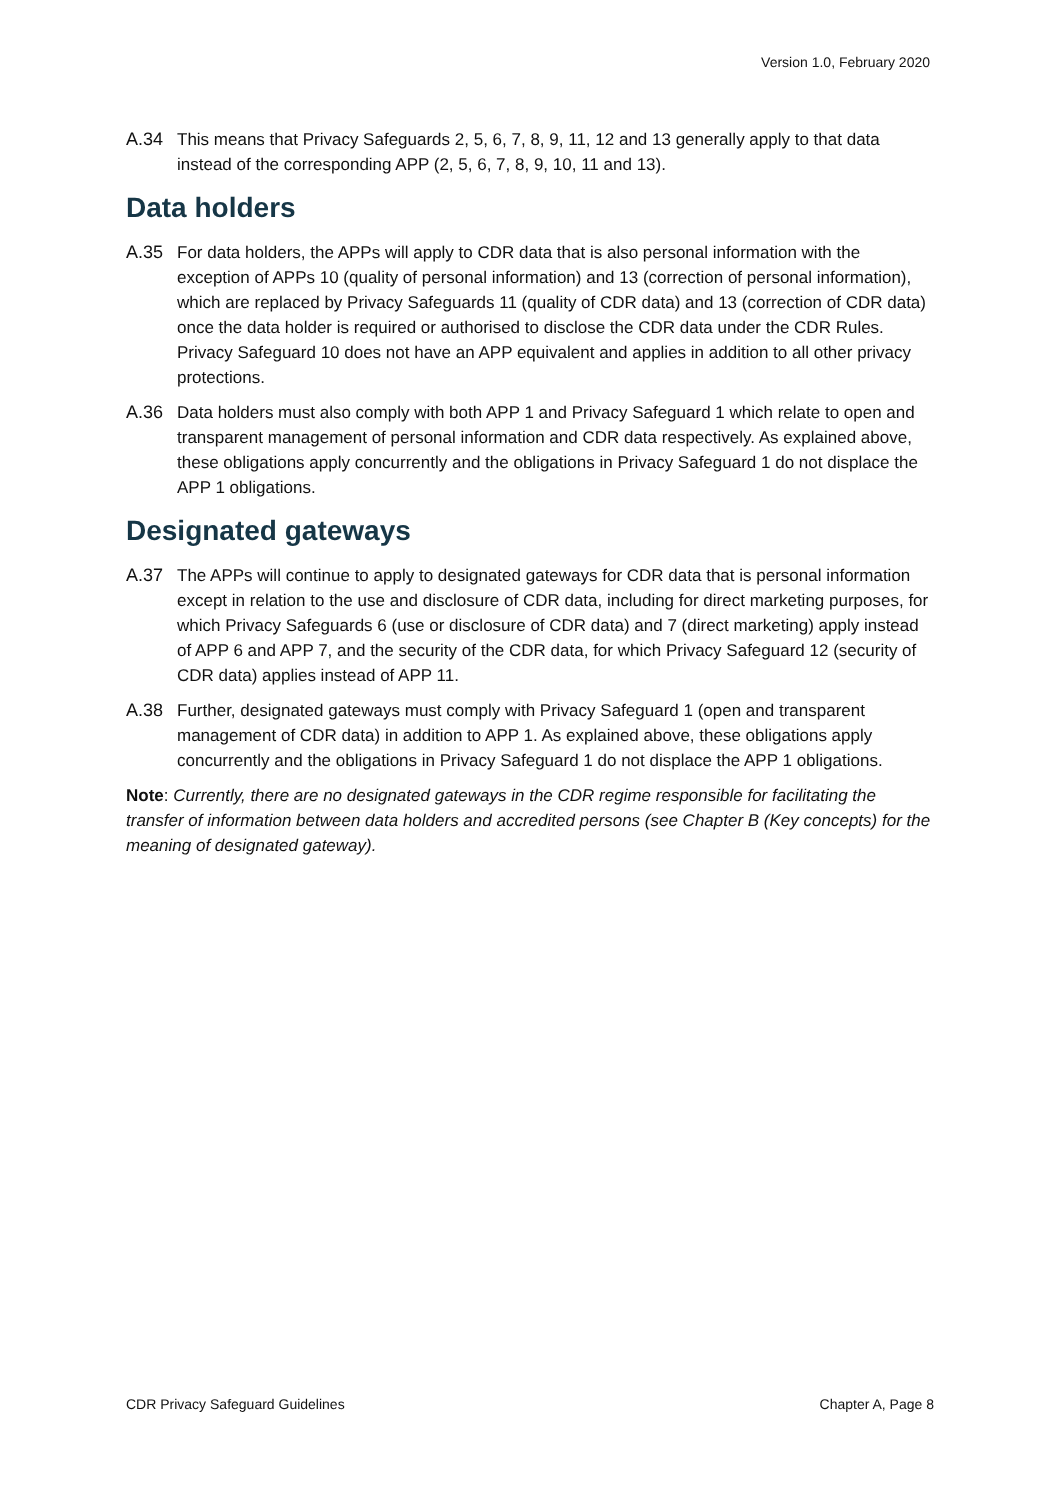Version 1.0, February 2020
A.34 This means that Privacy Safeguards 2, 5, 6, 7, 8, 9, 11, 12 and 13 generally apply to that data instead of the corresponding APP (2, 5, 6, 7, 8, 9, 10, 11 and 13).
Data holders
A.35 For data holders, the APPs will apply to CDR data that is also personal information with the exception of APPs 10 (quality of personal information) and 13 (correction of personal information), which are replaced by Privacy Safeguards 11 (quality of CDR data) and 13 (correction of CDR data) once the data holder is required or authorised to disclose the CDR data under the CDR Rules. Privacy Safeguard 10 does not have an APP equivalent and applies in addition to all other privacy protections.
A.36 Data holders must also comply with both APP 1 and Privacy Safeguard 1 which relate to open and transparent management of personal information and CDR data respectively. As explained above, these obligations apply concurrently and the obligations in Privacy Safeguard 1 do not displace the APP 1 obligations.
Designated gateways
A.37 The APPs will continue to apply to designated gateways for CDR data that is personal information except in relation to the use and disclosure of CDR data, including for direct marketing purposes, for which Privacy Safeguards 6 (use or disclosure of CDR data) and 7 (direct marketing) apply instead of APP 6 and APP 7, and the security of the CDR data, for which Privacy Safeguard 12 (security of CDR data) applies instead of APP 11.
A.38 Further, designated gateways must comply with Privacy Safeguard 1 (open and transparent management of CDR data) in addition to APP 1. As explained above, these obligations apply concurrently and the obligations in Privacy Safeguard 1 do not displace the APP 1 obligations.
Note: Currently, there are no designated gateways in the CDR regime responsible for facilitating the transfer of information between data holders and accredited persons (see Chapter B (Key concepts) for the meaning of designated gateway).
CDR Privacy Safeguard Guidelines Chapter A, Page 8